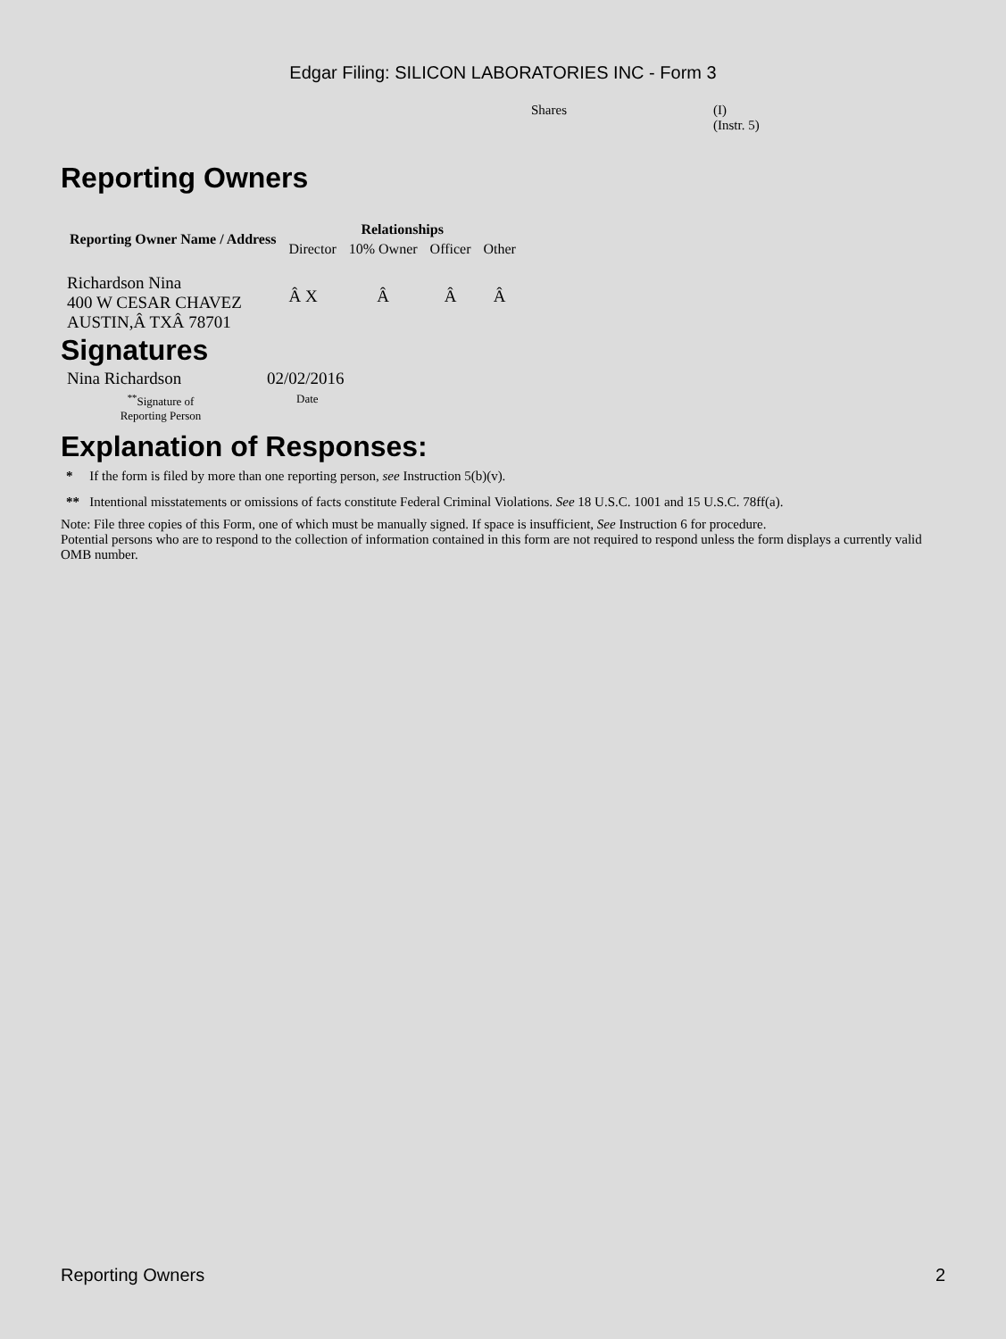Edgar Filing: SILICON LABORATORIES INC - Form 3
| Shares | (I) (Instr. 5) |
Reporting Owners
| Reporting Owner Name / Address | Relationships | | | |
| --- | --- | --- | --- | --- |
| | Director | 10% Owner | Officer | Other |
| Richardson Nina 400 W CESAR CHAVEZ AUSTIN,Â TXÂ 78701 | Â X | Â | Â | Â |
Signatures
| Nina Richardson | 02/02/2016 |
| <sup>**</sup> Signature of Reporting Person | Date |
Explanation of Responses:
* If the form is filed by more than one reporting person, see Instruction 5(b)(v).
** Intentional misstatements or omissions of facts constitute Federal Criminal Violations. See 18 U.S.C. 1001 and 15 U.S.C. 78ff(a).
Note: File three copies of this Form, one of which must be manually signed. If space is insufficient, See Instruction 6 for procedure.
Potential persons who are to respond to the collection of information contained in this form are not required to respond unless the form displays a currently valid OMB number.
Reporting Owners 2